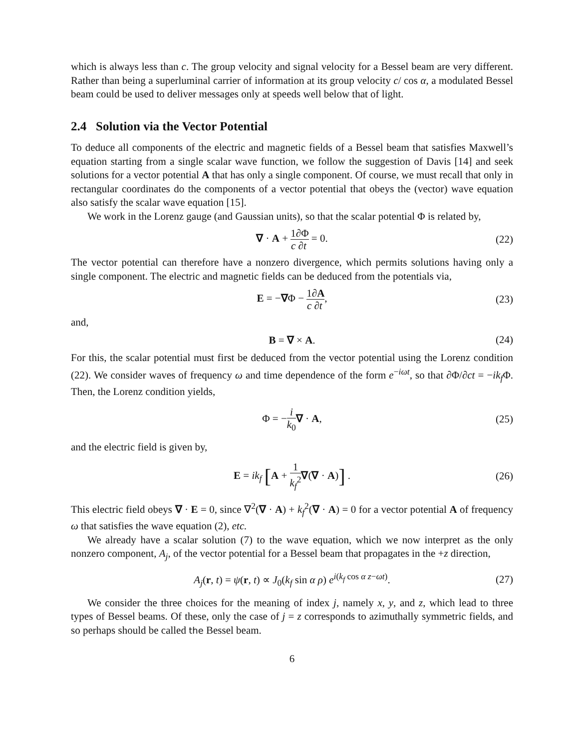which is always less than c. The group velocity and signal velocity for a Bessel beam are very different. Rather than being a superluminal carrier of information at its group velocity c/ cos α, a modulated Bessel beam could be used to deliver messages only at speeds well below that of light.
2.4 Solution via the Vector Potential
To deduce all components of the electric and magnetic fields of a Bessel beam that satisfies Maxwell’s equation starting from a single scalar wave function, we follow the suggestion of Davis [14] and seek solutions for a vector potential A that has only a single component. Of course, we must recall that only in rectangular coordinates do the components of a vector potential that obeys the (vector) wave equation also satisfy the scalar wave equation [15].
We work in the Lorenz gauge (and Gaussian units), so that the scalar potential Φ is related by,
∇ · A + 1 c∂Φ ∂t = 0. (22)
The vector potential can therefore have a nonzero divergence, which permits solutions having only a single component. The electric and magnetic fields can be deduced from the potentials via,
E = −∇Φ − 1 c∂A ∂t, (23)
and,
B = ∇ × A. (24)
For this, the scalar potential must first be deduced from the vector potential using the Lorenz condition (22). We consider waves of frequency ω and time dependence of the form e<sup>−iωt</sup>, so that ∂Φ/∂ct = −ik<sub>f</sub> Φ. Then, the Lorenz condition yields,
Φ = −i k<sub>0</sub>∇ · A, (25)
and the electric field is given by,
E = ik<sub>f</sub> [A + 1 k<sub>f</sub><sup>2</sup>∇(∇ · A)] . (26)
This electric field obeys ∇ · E = 0, since ∇<sup>2</sup>(∇ · A) + k<sub>f</sub><sup>2</sup>(∇ · A) = 0 for a vector potential A of frequency ω that satisfies the wave equation (2), etc.
We already have a scalar solution (7) to the wave equation, which we now interpret as the only nonzero component, A<sub>j</sub>, of the vector potential for a Bessel beam that propagates in the +z direction,
A<sub>j</sub>(r, t) = ψ(r, t) ∝ J<sub>0</sub>(k<sub>f</sub> sin α ρ) e<sup>i(k<sub>f</sub> cos α z−ωt)</sup>. (27)
We consider the three choices for the meaning of index j, namely x, y, and z, which lead to three types of Bessel beams. Of these, only the case of j = z corresponds to azimuthally symmetric fields, and so perhaps should be called the Bessel beam.
6